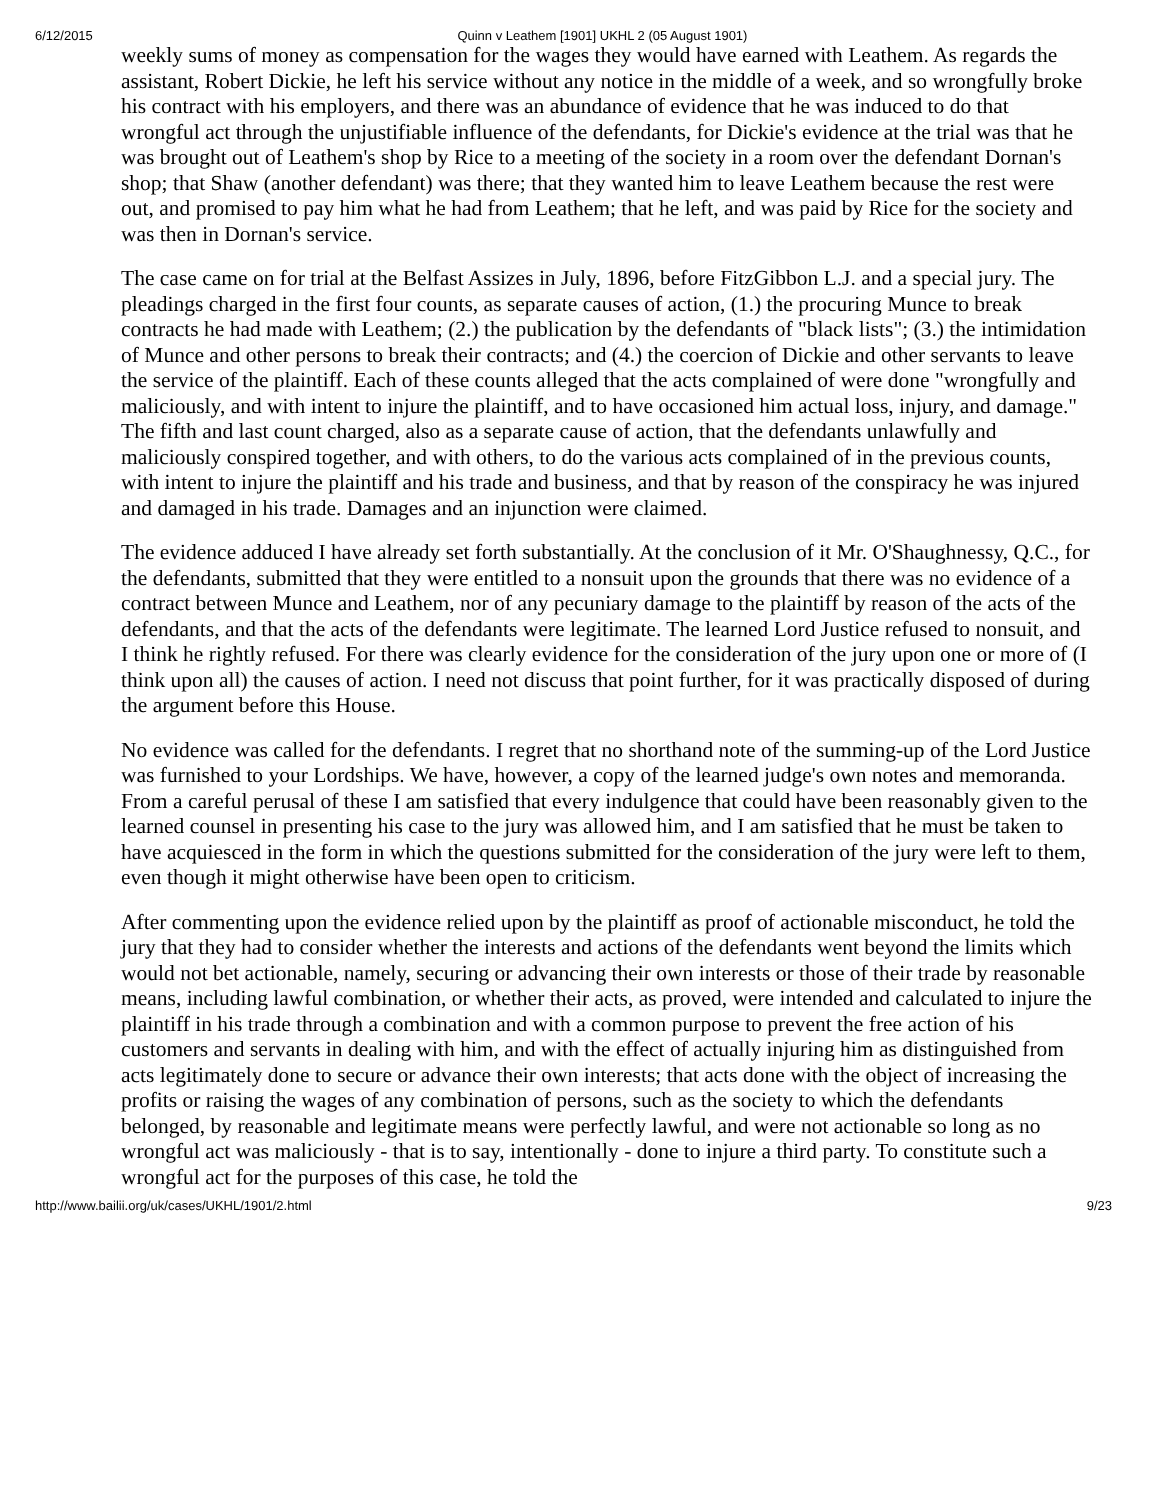6/12/2015 Quinn v Leathem [1901] UKHL 2 (05 August 1901)
weekly sums of money as compensation for the wages they would have earned with Leathem. As regards the assistant, Robert Dickie, he left his service without any notice in the middle of a week, and so wrongfully broke his contract with his employers, and there was an abundance of evidence that he was induced to do that wrongful act through the unjustifiable influence of the defendants, for Dickie's evidence at the trial was that he was brought out of Leathem's shop by Rice to a meeting of the society in a room over the defendant Dornan's shop; that Shaw (another defendant) was there; that they wanted him to leave Leathem because the rest were out, and promised to pay him what he had from Leathem; that he left, and was paid by Rice for the society and was then in Dornan's service.
The case came on for trial at the Belfast Assizes in July, 1896, before FitzGibbon L.J. and a special jury. The pleadings charged in the first four counts, as separate causes of action, (1.) the procuring Munce to break contracts he had made with Leathem; (2.) the publication by the defendants of "black lists"; (3.) the intimidation of Munce and other persons to break their contracts; and (4.) the coercion of Dickie and other servants to leave the service of the plaintiff. Each of these counts alleged that the acts complained of were done "wrongfully and maliciously, and with intent to injure the plaintiff, and to have occasioned him actual loss, injury, and damage." The fifth and last count charged, also as a separate cause of action, that the defendants unlawfully and maliciously conspired together, and with others, to do the various acts complained of in the previous counts, with intent to injure the plaintiff and his trade and business, and that by reason of the conspiracy he was injured and damaged in his trade. Damages and an injunction were claimed.
The evidence adduced I have already set forth substantially. At the conclusion of it Mr. O'Shaughnessy, Q.C., for the defendants, submitted that they were entitled to a nonsuit upon the grounds that there was no evidence of a contract between Munce and Leathem, nor of any pecuniary damage to the plaintiff by reason of the acts of the defendants, and that the acts of the defendants were legitimate. The learned Lord Justice refused to nonsuit, and I think he rightly refused. For there was clearly evidence for the consideration of the jury upon one or more of (I think upon all) the causes of action. I need not discuss that point further, for it was practically disposed of during the argument before this House.
No evidence was called for the defendants. I regret that no shorthand note of the summing-up of the Lord Justice was furnished to your Lordships. We have, however, a copy of the learned judge's own notes and memoranda. From a careful perusal of these I am satisfied that every indulgence that could have been reasonably given to the learned counsel in presenting his case to the jury was allowed him, and I am satisfied that he must be taken to have acquiesced in the form in which the questions submitted for the consideration of the jury were left to them, even though it might otherwise have been open to criticism.
After commenting upon the evidence relied upon by the plaintiff as proof of actionable misconduct, he told the jury that they had to consider whether the interests and actions of the defendants went beyond the limits which would not bet actionable, namely, securing or advancing their own interests or those of their trade by reasonable means, including lawful combination, or whether their acts, as proved, were intended and calculated to injure the plaintiff in his trade through a combination and with a common purpose to prevent the free action of his customers and servants in dealing with him, and with the effect of actually injuring him as distinguished from acts legitimately done to secure or advance their own interests; that acts done with the object of increasing the profits or raising the wages of any combination of persons, such as the society to which the defendants belonged, by reasonable and legitimate means were perfectly lawful, and were not actionable so long as no wrongful act was maliciously - that is to say, intentionally - done to injure a third party. To constitute such a wrongful act for the purposes of this case, he told the
http://www.bailii.org/uk/cases/UKHL/1901/2.html 9/23